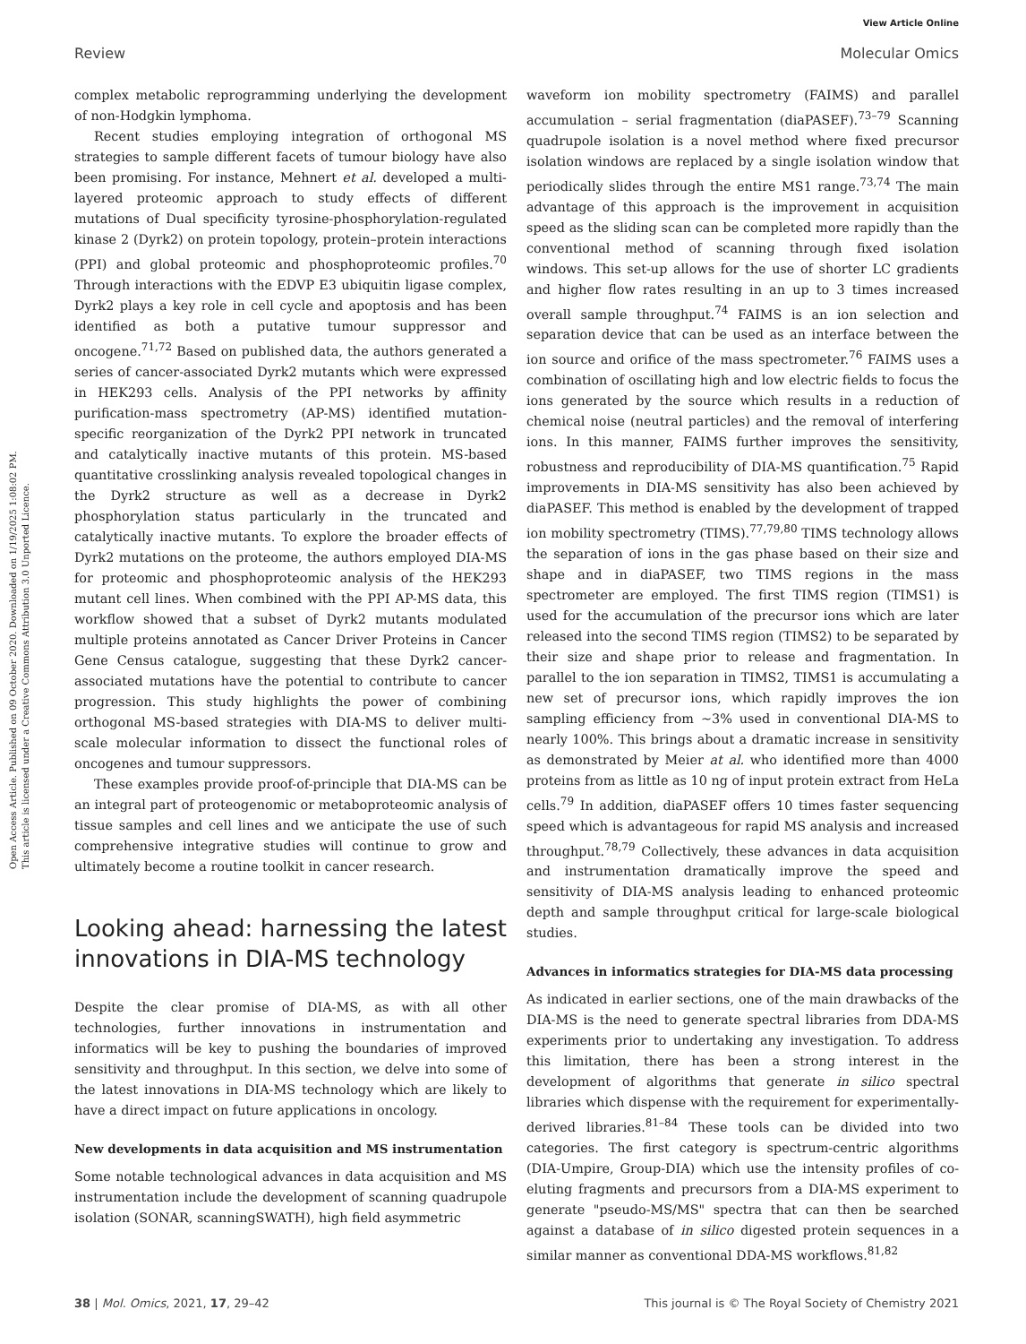View Article Online
Review Molecular Omics
Open Access Article. Published on 09 October 2020. Downloaded on 1/19/2025 1:08:02 PM.
This article is licensed under a Creative Commons Attribution 3.0 Unported Licence.
complex metabolic reprogramming underlying the development of non-Hodgkin lymphoma.
Recent studies employing integration of orthogonal MS strategies to sample different facets of tumour biology have also been promising. For instance, Mehnert et al. developed a multi-layered proteomic approach to study effects of different mutations of Dual specificity tyrosine-phosphorylation-regulated kinase 2 (Dyrk2) on protein topology, protein–protein interactions (PPI) and global proteomic and phosphoproteomic profiles.<sup>70</sup> Through interactions with the EDVP E3 ubiquitin ligase complex, Dyrk2 plays a key role in cell cycle and apoptosis and has been identified as both a putative tumour suppressor and oncogene.<sup>71,72</sup> Based on published data, the authors generated a series of cancer-associated Dyrk2 mutants which were expressed in HEK293 cells. Analysis of the PPI networks by affinity purification-mass spectrometry (AP-MS) identified mutation-specific reorganization of the Dyrk2 PPI network in truncated and catalytically inactive mutants of this protein. MS-based quantitative crosslinking analysis revealed topological changes in the Dyrk2 structure as well as a decrease in Dyrk2 phosphorylation status particularly in the truncated and catalytically inactive mutants. To explore the broader effects of Dyrk2 mutations on the proteome, the authors employed DIA-MS for proteomic and phosphoproteomic analysis of the HEK293 mutant cell lines. When combined with the PPI AP-MS data, this workflow showed that a subset of Dyrk2 mutants modulated multiple proteins annotated as Cancer Driver Proteins in Cancer Gene Census catalogue, suggesting that these Dyrk2 cancer-associated mutations have the potential to contribute to cancer progression. This study highlights the power of combining orthogonal MS-based strategies with DIA-MS to deliver multi-scale molecular information to dissect the functional roles of oncogenes and tumour suppressors.
These examples provide proof-of-principle that DIA-MS can be an integral part of proteogenomic or metaboproteomic analysis of tissue samples and cell lines and we anticipate the use of such comprehensive integrative studies will continue to grow and ultimately become a routine toolkit in cancer research.
Looking ahead: harnessing the latest innovations in DIA-MS technology
Despite the clear promise of DIA-MS, as with all other technologies, further innovations in instrumentation and informatics will be key to pushing the boundaries of improved sensitivity and throughput. In this section, we delve into some of the latest innovations in DIA-MS technology which are likely to have a direct impact on future applications in oncology.
New developments in data acquisition and MS instrumentation
Some notable technological advances in data acquisition and MS instrumentation include the development of scanning quadrupole isolation (SONAR, scanningSWATH), high field asymmetric
waveform ion mobility spectrometry (FAIMS) and parallel accumulation – serial fragmentation (diaPASEF).<sup>73–79</sup> Scanning quadrupole isolation is a novel method where fixed precursor isolation windows are replaced by a single isolation window that periodically slides through the entire MS1 range.<sup>73,74</sup> The main advantage of this approach is the improvement in acquisition speed as the sliding scan can be completed more rapidly than the conventional method of scanning through fixed isolation windows. This set-up allows for the use of shorter LC gradients and higher flow rates resulting in an up to 3 times increased overall sample throughput.<sup>74</sup> FAIMS is an ion selection and separation device that can be used as an interface between the ion source and orifice of the mass spectrometer.<sup>76</sup> FAIMS uses a combination of oscillating high and low electric fields to focus the ions generated by the source which results in a reduction of chemical noise (neutral particles) and the removal of interfering ions. In this manner, FAIMS further improves the sensitivity, robustness and reproducibility of DIA-MS quantification.<sup>75</sup> Rapid improvements in DIA-MS sensitivity has also been achieved by diaPASEF. This method is enabled by the development of trapped ion mobility spectrometry (TIMS).<sup>77,79,80</sup> TIMS technology allows the separation of ions in the gas phase based on their size and shape and in diaPASEF, two TIMS regions in the mass spectrometer are employed. The first TIMS region (TIMS1) is used for the accumulation of the precursor ions which are later released into the second TIMS region (TIMS2) to be separated by their size and shape prior to release and fragmentation. In parallel to the ion separation in TIMS2, TIMS1 is accumulating a new set of precursor ions, which rapidly improves the ion sampling efficiency from ∼3% used in conventional DIA-MS to nearly 100%. This brings about a dramatic increase in sensitivity as demonstrated by Meier at al. who identified more than 4000 proteins from as little as 10 ng of input protein extract from HeLa cells.<sup>79</sup> In addition, diaPASEF offers 10 times faster sequencing speed which is advantageous for rapid MS analysis and increased throughput.<sup>78,79</sup> Collectively, these advances in data acquisition and instrumentation dramatically improve the speed and sensitivity of DIA-MS analysis leading to enhanced proteomic depth and sample throughput critical for large-scale biological studies.
Advances in informatics strategies for DIA-MS data processing
As indicated in earlier sections, one of the main drawbacks of the DIA-MS is the need to generate spectral libraries from DDA-MS experiments prior to undertaking any investigation. To address this limitation, there has been a strong interest in the development of algorithms that generate in silico spectral libraries which dispense with the requirement for experimentally-derived libraries.<sup>81–84</sup> These tools can be divided into two categories. The first category is spectrum-centric algorithms (DIA-Umpire, Group-DIA) which use the intensity profiles of co-eluting fragments and precursors from a DIA-MS experiment to generate "pseudo-MS/MS" spectra that can then be searched against a database of in silico digested protein sequences in a similar manner as conventional DDA-MS workflows.<sup>81,82</sup>
38 | Mol. Omics, 2021, 17, 29–42 This journal is © The Royal Society of Chemistry 2021